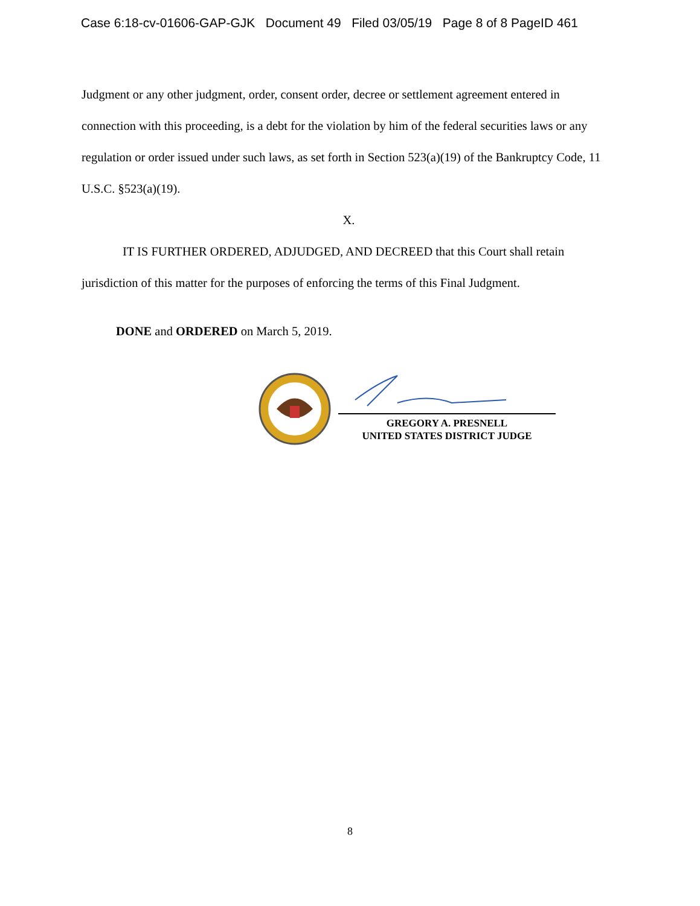Case 6:18-cv-01606-GAP-GJK Document 49 Filed 03/05/19 Page 8 of 8 PageID 461
Judgment or any other judgment, order, consent order, decree or settlement agreement entered in connection with this proceeding, is a debt for the violation by him of the federal securities laws or any regulation or order issued under such laws, as set forth in Section 523(a)(19) of the Bankruptcy Code, 11 U.S.C. §523(a)(19).
X.
IT IS FURTHER ORDERED, ADJUDGED, AND DECREED that this Court shall retain jurisdiction of this matter for the purposes of enforcing the terms of this Final Judgment.
DONE and ORDERED on March 5, 2019.
GREGORY A. PRESNELL
UNITED STATES DISTRICT JUDGE
8